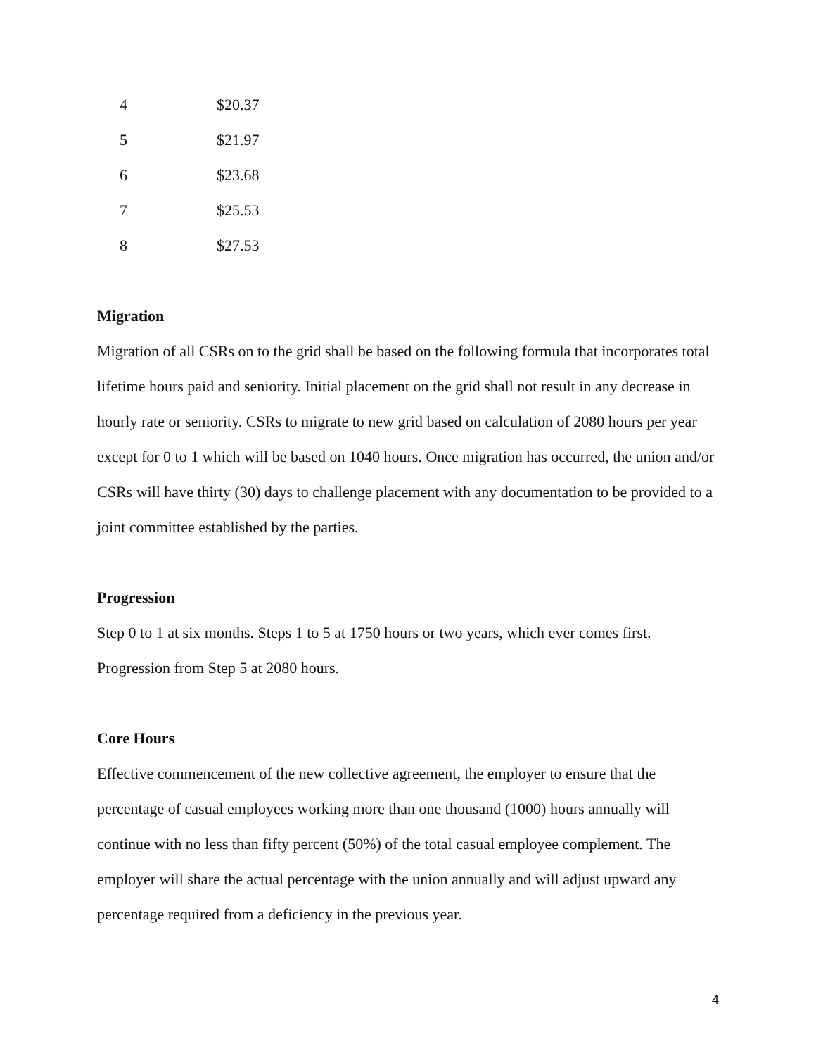| 4 | $20.37 |
| 5 | $21.97 |
| 6 | $23.68 |
| 7 | $25.53 |
| 8 | $27.53 |
Migration
Migration of all CSRs on to the grid shall be based on the following formula that incorporates total lifetime hours paid and seniority. Initial placement on the grid shall not result in any decrease in hourly rate or seniority. CSRs to migrate to new grid based on calculation of 2080 hours per year except for 0 to 1 which will be based on 1040 hours. Once migration has occurred, the union and/or CSRs will have thirty (30) days to challenge placement with any documentation to be provided to a joint committee established by the parties.
Progression
Step 0 to 1 at six months. Steps 1 to 5 at 1750 hours or two years, which ever comes first. Progression from Step 5 at 2080 hours.
Core Hours
Effective commencement of the new collective agreement, the employer to ensure that the percentage of casual employees working more than one thousand (1000) hours annually will continue with no less than fifty percent (50%) of the total casual employee complement. The employer will share the actual percentage with the union annually and will adjust upward any percentage required from a deficiency in the previous year.
4